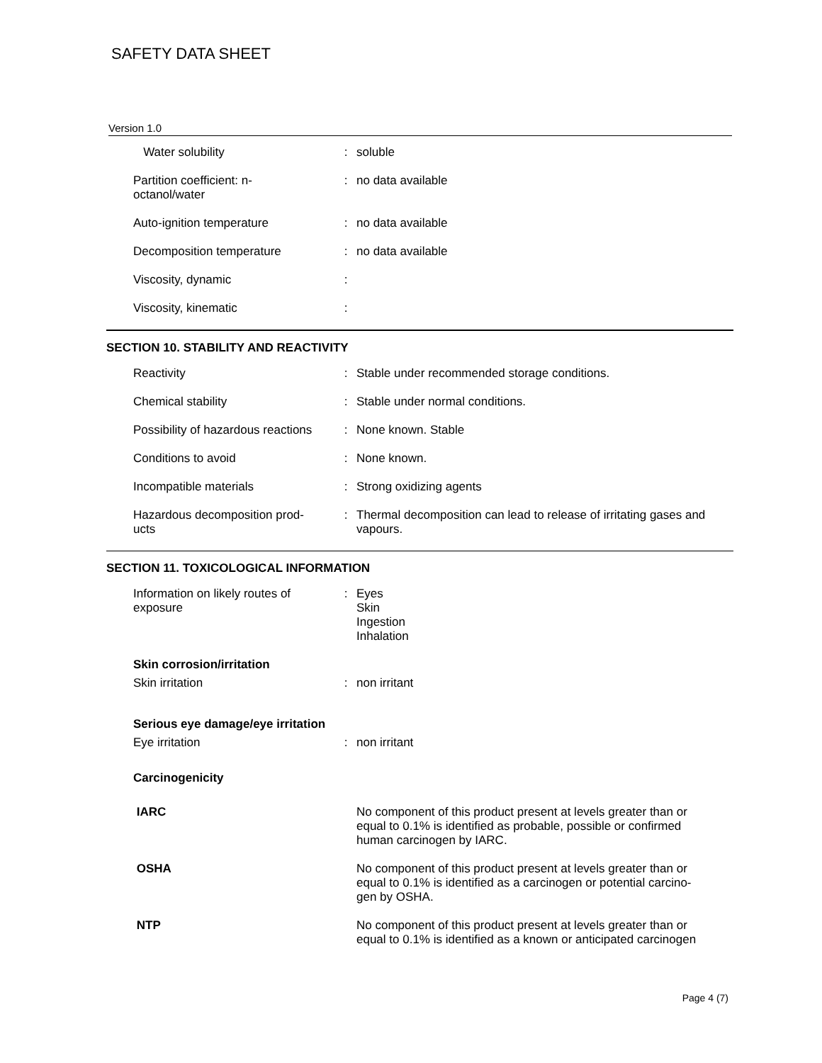SAFETY DATA SHEET
Version 1.0
| Water solubility | : | soluble |
| Partition coefficient: n- octanol/water | : | no data available |
| Auto-ignition temperature | : | no data available |
| Decomposition temperature | : | no data available |
| Viscosity, dynamic | : | |
| Viscosity, kinematic | : | |
SECTION 10. STABILITY AND REACTIVITY
| Reactivity | : | Stable under recommended storage conditions. |
| Chemical stability | : | Stable under normal conditions. |
| Possibility of hazardous reactions | : | None known. Stable |
| Conditions to avoid | : | None known. |
| Incompatible materials | : | Strong oxidizing agents |
| Hazardous decomposition prod- ucts | : | Thermal decomposition can lead to release of irritating gases and vapours. |
SECTION 11. TOXICOLOGICAL INFORMATION
| Information on likely routes of exposure | : | Eyes Skin Ingestion Inhalation |
| Skin corrosion/irritation | | |
| Skin irritation | : | non irritant |
| Serious eye damage/eye irritation | | |
| Eye irritation | : | non irritant |
| Carcinogenicity | | |
| IARC | | No component of this product present at levels greater than or equal to 0.1% is identified as probable, possible or confirmed human carcinogen by IARC. |
| OSHA | | No component of this product present at levels greater than or equal to 0.1% is identified as a carcinogen or potential carcino- gen by OSHA. |
| NTP | | No component of this product present at levels greater than or equal to 0.1% is identified as a known or anticipated carcinogen |
Page 4 (7)